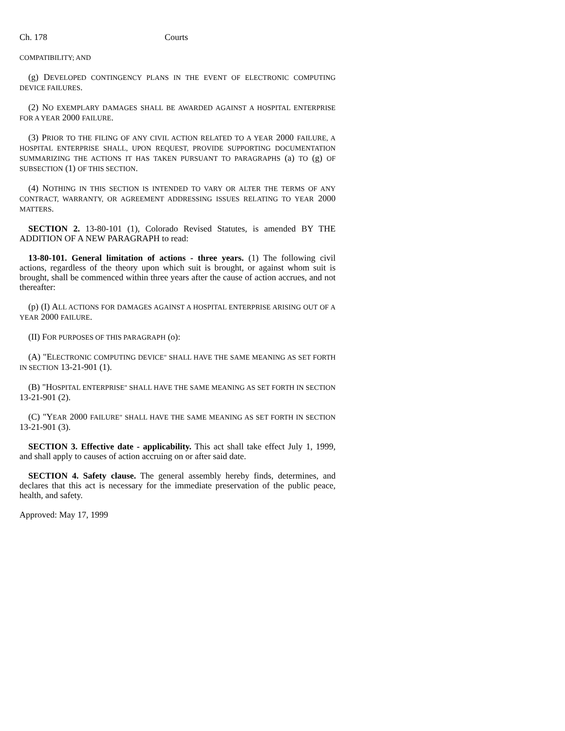Ch. 178 Courts
COMPATIBILITY; AND
(g) DEVELOPED CONTINGENCY PLANS IN THE EVENT OF ELECTRONIC COMPUTING DEVICE FAILURES.
(2) NO EXEMPLARY DAMAGES SHALL BE AWARDED AGAINST A HOSPITAL ENTERPRISE FOR A YEAR 2000 FAILURE.
(3) PRIOR TO THE FILING OF ANY CIVIL ACTION RELATED TO A YEAR 2000 FAILURE, A HOSPITAL ENTERPRISE SHALL, UPON REQUEST, PROVIDE SUPPORTING DOCUMENTATION SUMMARIZING THE ACTIONS IT HAS TAKEN PURSUANT TO PARAGRAPHS (a) TO (g) OF SUBSECTION (1) OF THIS SECTION.
(4) NOTHING IN THIS SECTION IS INTENDED TO VARY OR ALTER THE TERMS OF ANY CONTRACT, WARRANTY, OR AGREEMENT ADDRESSING ISSUES RELATING TO YEAR 2000 MATTERS.
SECTION 2. 13-80-101 (1), Colorado Revised Statutes, is amended BY THE ADDITION OF A NEW PARAGRAPH to read:
13-80-101. General limitation of actions - three years. (1) The following civil actions, regardless of the theory upon which suit is brought, or against whom suit is brought, shall be commenced within three years after the cause of action accrues, and not thereafter:
(p) (I) ALL ACTIONS FOR DAMAGES AGAINST A HOSPITAL ENTERPRISE ARISING OUT OF A YEAR 2000 FAILURE.
(II) FOR PURPOSES OF THIS PARAGRAPH (o):
(A) "ELECTRONIC COMPUTING DEVICE" SHALL HAVE THE SAME MEANING AS SET FORTH IN SECTION 13-21-901 (1).
(B) "HOSPITAL ENTERPRISE" SHALL HAVE THE SAME MEANING AS SET FORTH IN SECTION 13-21-901 (2).
(C) "YEAR 2000 FAILURE" SHALL HAVE THE SAME MEANING AS SET FORTH IN SECTION 13-21-901 (3).
SECTION 3. Effective date - applicability. This act shall take effect July 1, 1999, and shall apply to causes of action accruing on or after said date.
SECTION 4. Safety clause. The general assembly hereby finds, determines, and declares that this act is necessary for the immediate preservation of the public peace, health, and safety.
Approved: May 17, 1999